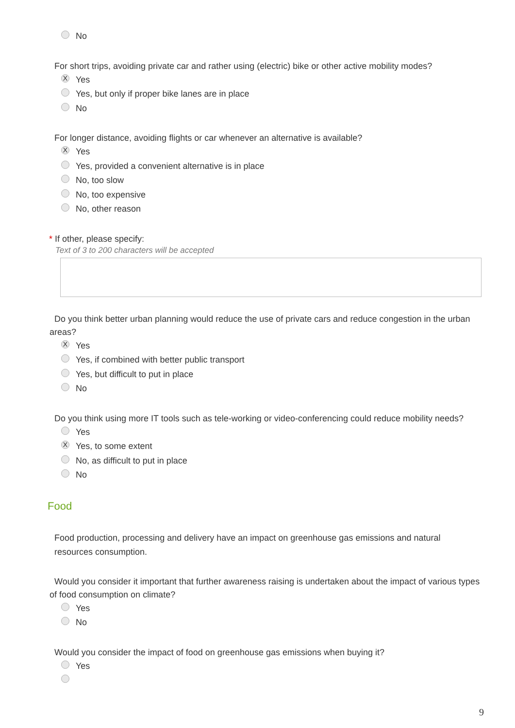No
For short trips, avoiding private car and rather using (electric) bike or other active mobility modes?
X Yes
Yes, but only if proper bike lanes are in place
No
For longer distance, avoiding flights or car whenever an alternative is available?
X Yes
Yes, provided a convenient alternative is in place
No, too slow
No, too expensive
No, other reason
* If other, please specify:
Text of 3 to 200 characters will be accepted
Do you think better urban planning would reduce the use of private cars and reduce congestion in the urban areas?
X Yes
Yes, if combined with better public transport
Yes, but difficult to put in place
No
Do you think using more IT tools such as tele-working or video-conferencing could reduce mobility needs?
Yes
X Yes, to some extent
No, as difficult to put in place
No
Food
Food production, processing and delivery have an impact on greenhouse gas emissions and natural resources consumption.
Would you consider it important that further awareness raising is undertaken about the impact of various types of food consumption on climate?
Yes
No
Would you consider the impact of food on greenhouse gas emissions when buying it?
Yes
9